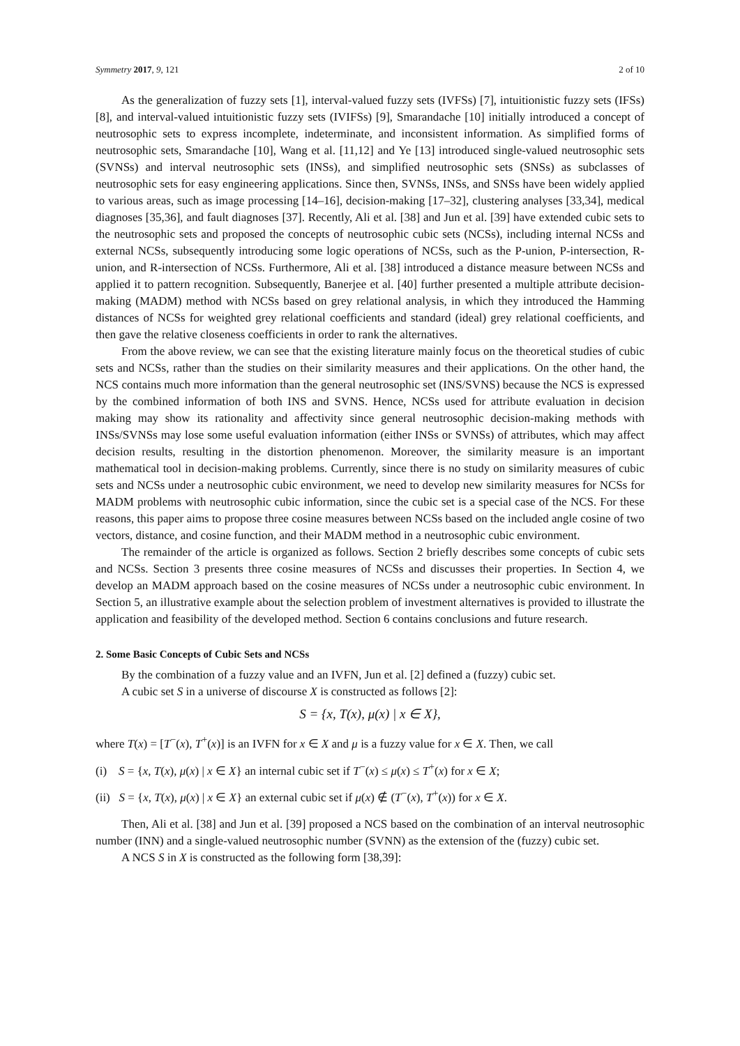Symmetry 2017, 9, 121 2 of 10
As the generalization of fuzzy sets [1], interval-valued fuzzy sets (IVFSs) [7], intuitionistic fuzzy sets (IFSs) [8], and interval-valued intuitionistic fuzzy sets (IVIFSs) [9], Smarandache [10] initially introduced a concept of neutrosophic sets to express incomplete, indeterminate, and inconsistent information. As simplified forms of neutrosophic sets, Smarandache [10], Wang et al. [11,12] and Ye [13] introduced single-valued neutrosophic sets (SVNSs) and interval neutrosophic sets (INSs), and simplified neutrosophic sets (SNSs) as subclasses of neutrosophic sets for easy engineering applications. Since then, SVNSs, INSs, and SNSs have been widely applied to various areas, such as image processing [14–16], decision-making [17–32], clustering analyses [33,34], medical diagnoses [35,36], and fault diagnoses [37]. Recently, Ali et al. [38] and Jun et al. [39] have extended cubic sets to the neutrosophic sets and proposed the concepts of neutrosophic cubic sets (NCSs), including internal NCSs and external NCSs, subsequently introducing some logic operations of NCSs, such as the P-union, P-intersection, R-union, and R-intersection of NCSs. Furthermore, Ali et al. [38] introduced a distance measure between NCSs and applied it to pattern recognition. Subsequently, Banerjee et al. [40] further presented a multiple attribute decision-making (MADM) method with NCSs based on grey relational analysis, in which they introduced the Hamming distances of NCSs for weighted grey relational coefficients and standard (ideal) grey relational coefficients, and then gave the relative closeness coefficients in order to rank the alternatives.
From the above review, we can see that the existing literature mainly focus on the theoretical studies of cubic sets and NCSs, rather than the studies on their similarity measures and their applications. On the other hand, the NCS contains much more information than the general neutrosophic set (INS/SVNS) because the NCS is expressed by the combined information of both INS and SVNS. Hence, NCSs used for attribute evaluation in decision making may show its rationality and affectivity since general neutrosophic decision-making methods with INSs/SVNSs may lose some useful evaluation information (either INSs or SVNSs) of attributes, which may affect decision results, resulting in the distortion phenomenon. Moreover, the similarity measure is an important mathematical tool in decision-making problems. Currently, since there is no study on similarity measures of cubic sets and NCSs under a neutrosophic cubic environment, we need to develop new similarity measures for NCSs for MADM problems with neutrosophic cubic information, since the cubic set is a special case of the NCS. For these reasons, this paper aims to propose three cosine measures between NCSs based on the included angle cosine of two vectors, distance, and cosine function, and their MADM method in a neutrosophic cubic environment.
The remainder of the article is organized as follows. Section 2 briefly describes some concepts of cubic sets and NCSs. Section 3 presents three cosine measures of NCSs and discusses their properties. In Section 4, we develop an MADM approach based on the cosine measures of NCSs under a neutrosophic cubic environment. In Section 5, an illustrative example about the selection problem of investment alternatives is provided to illustrate the application and feasibility of the developed method. Section 6 contains conclusions and future research.
2. Some Basic Concepts of Cubic Sets and NCSs
By the combination of a fuzzy value and an IVFN, Jun et al. [2] defined a (fuzzy) cubic set.
A cubic set S in a universe of discourse X is constructed as follows [2]:
S = {x, T(x), μ(x) | x ∈ X},
where T(x) = [T<sup>−</sup>(x), T<sup>+</sup>(x)] is an IVFN for x ∈ X and μ is a fuzzy value for x ∈ X. Then, we call
(i) S = {x, T(x), μ(x) | x ∈ X} an internal cubic set if T<sup>−</sup>(x) ≤ μ(x) ≤ T<sup>+</sup>(x) for x ∈ X;
(ii) S = {x, T(x), μ(x) | x ∈ X} an external cubic set if μ(x) ∉ (T<sup>−</sup>(x), T<sup>+</sup>(x)) for x ∈ X.
Then, Ali et al. [38] and Jun et al. [39] proposed a NCS based on the combination of an interval neutrosophic number (INN) and a single-valued neutrosophic number (SVNN) as the extension of the (fuzzy) cubic set.
A NCS S in X is constructed as the following form [38,39]: